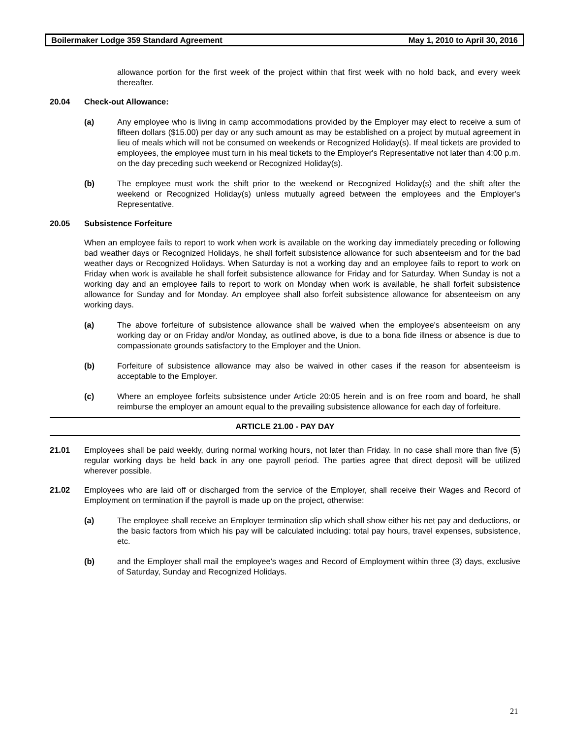Boilermaker Lodge 359 Standard Agreement May 1, 2010 to April 30, 2016
allowance portion for the first week of the project within that first week with no hold back, and every week thereafter.
20.04 Check-out Allowance:
(a) Any employee who is living in camp accommodations provided by the Employer may elect to receive a sum of fifteen dollars ($15.00) per day or any such amount as may be established on a project by mutual agreement in lieu of meals which will not be consumed on weekends or Recognized Holiday(s). If meal tickets are provided to employees, the employee must turn in his meal tickets to the Employer's Representative not later than 4:00 p.m. on the day preceding such weekend or Recognized Holiday(s).
(b) The employee must work the shift prior to the weekend or Recognized Holiday(s) and the shift after the weekend or Recognized Holiday(s) unless mutually agreed between the employees and the Employer's Representative.
20.05 Subsistence Forfeiture
When an employee fails to report to work when work is available on the working day immediately preceding or following bad weather days or Recognized Holidays, he shall forfeit subsistence allowance for such absenteeism and for the bad weather days or Recognized Holidays. When Saturday is not a working day and an employee fails to report to work on Friday when work is available he shall forfeit subsistence allowance for Friday and for Saturday. When Sunday is not a working day and an employee fails to report to work on Monday when work is available, he shall forfeit subsistence allowance for Sunday and for Monday. An employee shall also forfeit subsistence allowance for absenteeism on any working days.
(a) The above forfeiture of subsistence allowance shall be waived when the employee's absenteeism on any working day or on Friday and/or Monday, as outlined above, is due to a bona fide illness or absence is due to compassionate grounds satisfactory to the Employer and the Union.
(b) Forfeiture of subsistence allowance may also be waived in other cases if the reason for absenteeism is acceptable to the Employer.
(c) Where an employee forfeits subsistence under Article 20:05 herein and is on free room and board, he shall reimburse the employer an amount equal to the prevailing subsistence allowance for each day of forfeiture.
ARTICLE 21.00 - PAY DAY
21.01 Employees shall be paid weekly, during normal working hours, not later than Friday. In no case shall more than five (5) regular working days be held back in any one payroll period. The parties agree that direct deposit will be utilized wherever possible.
21.02 Employees who are laid off or discharged from the service of the Employer, shall receive their Wages and Record of Employment on termination if the payroll is made up on the project, otherwise:
(a) The employee shall receive an Employer termination slip which shall show either his net pay and deductions, or the basic factors from which his pay will be calculated including: total pay hours, travel expenses, subsistence, etc.
(b) and the Employer shall mail the employee's wages and Record of Employment within three (3) days, exclusive of Saturday, Sunday and Recognized Holidays.
21